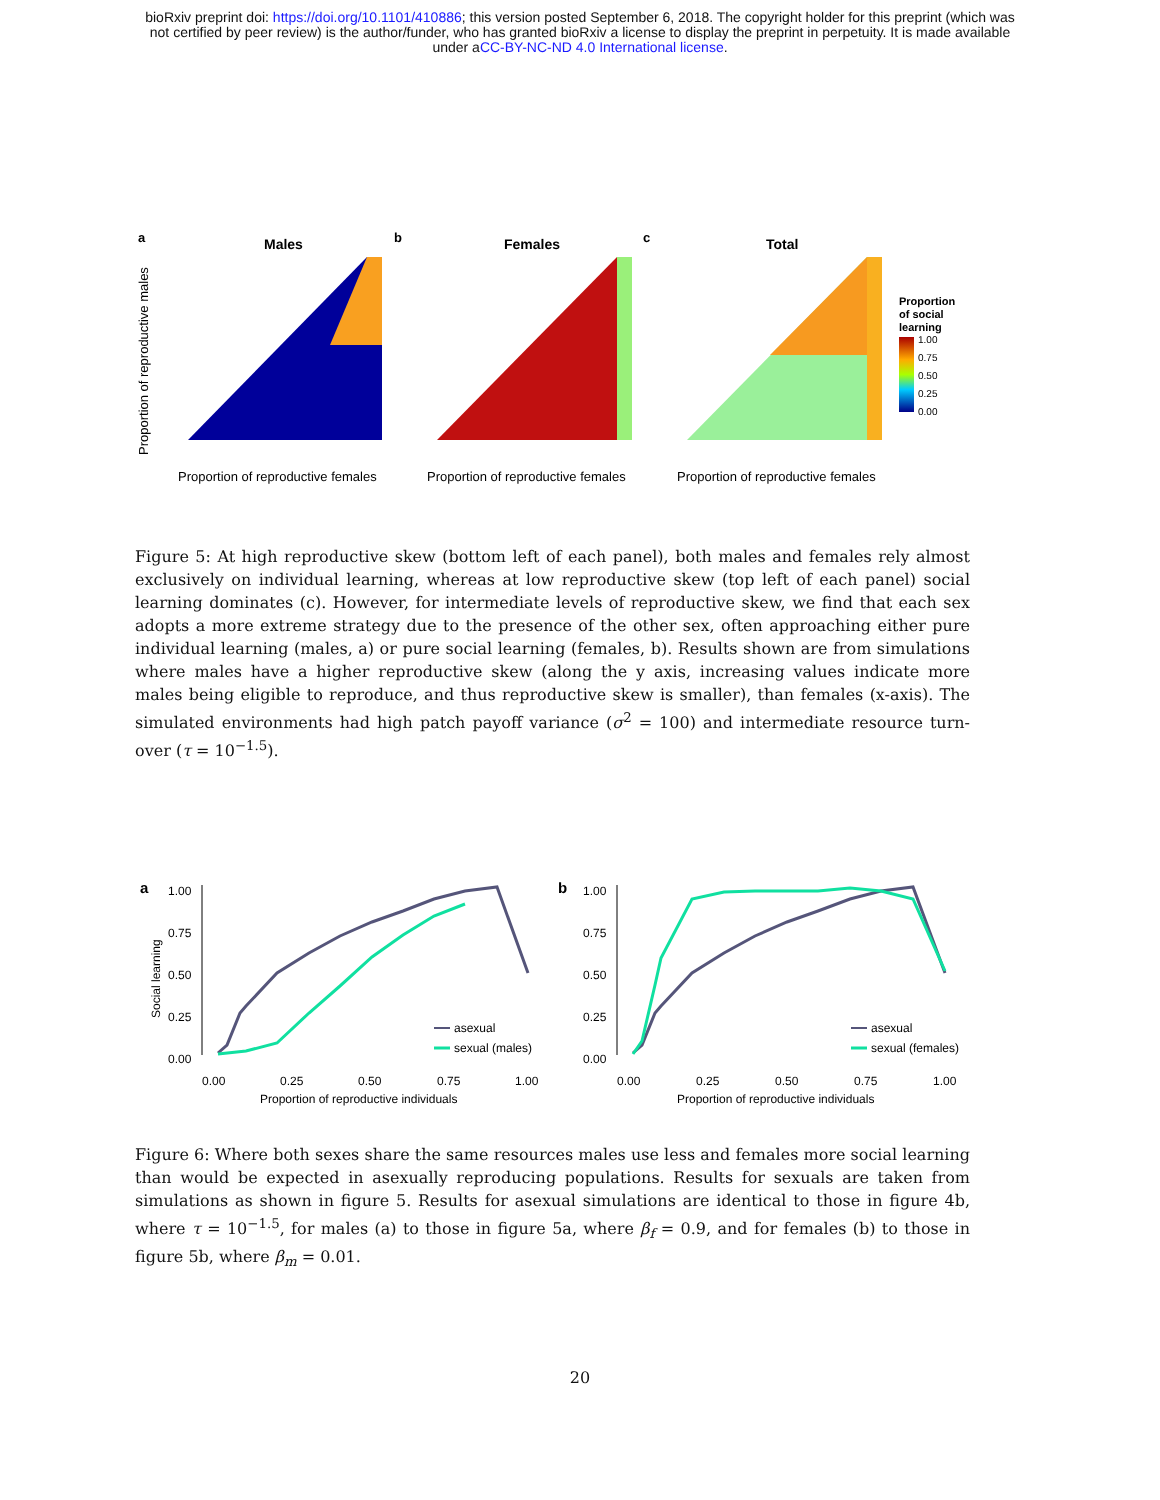bioRxiv preprint doi: https://doi.org/10.1101/410886; this version posted September 6, 2018. The copyright holder for this preprint (which was
not certified by peer review) is the author/funder, who has granted bioRxiv a license to display the preprint in perpetuity. It is made available
under aCC-BY-NC-ND 4.0 International license.
a
Males
b
Females
c
Total
Proportion of reproductive males
Proportion of reproductive females
Proportion of reproductive females
Proportion of reproductive females
Proportion
of social
learning
1.00
0.75
0.50
0.25
0.00
Figure 5: At high reproductive skew (bottom left of each panel), both males and females rely almost exclusively on individual learning, whereas at low reproductive skew (top left of each panel) social learning dominates (c). However, for intermediate levels of reproductive skew, we find that each sex adopts a more extreme strategy due to the presence of the other sex, often approaching either pure individual learning (males, a) or pure social learning (females, b). Results shown are from simulations where males have a higher reproductive skew (along the y axis, increasing values indicate more males being eligible to reproduce, and thus reproductive skew is smaller), than females (x-axis). The simulated environments had high patch payoff variance (σ<sup>2</sup> = 100) and intermediate resource turn-over (τ = 10<sup>−1.5</sup>).
a
b
1.00
0.75
0.50
0.25
0.00
1.00
0.75
0.50
0.25
0.00
0.00
0.25
0.50
0.75
1.00
0.00
0.25
0.50
0.75
1.00
Social learning
Proportion of reproductive individuals
Proportion of reproductive individuals
asexual
sexual (males)
asexual
sexual (females)
Figure 6: Where both sexes share the same resources males use less and females more social learning than would be expected in asexually reproducing populations. Results for sexuals are taken from simulations as shown in figure 5. Results for asexual simulations are identical to those in figure 4b, where τ = 10<sup>−1.5</sup>, for males (a) to those in figure 5a, where β<sub>f</sub> = 0.9, and for females (b) to those in figure 5b, where β<sub>m</sub> = 0.01.
20